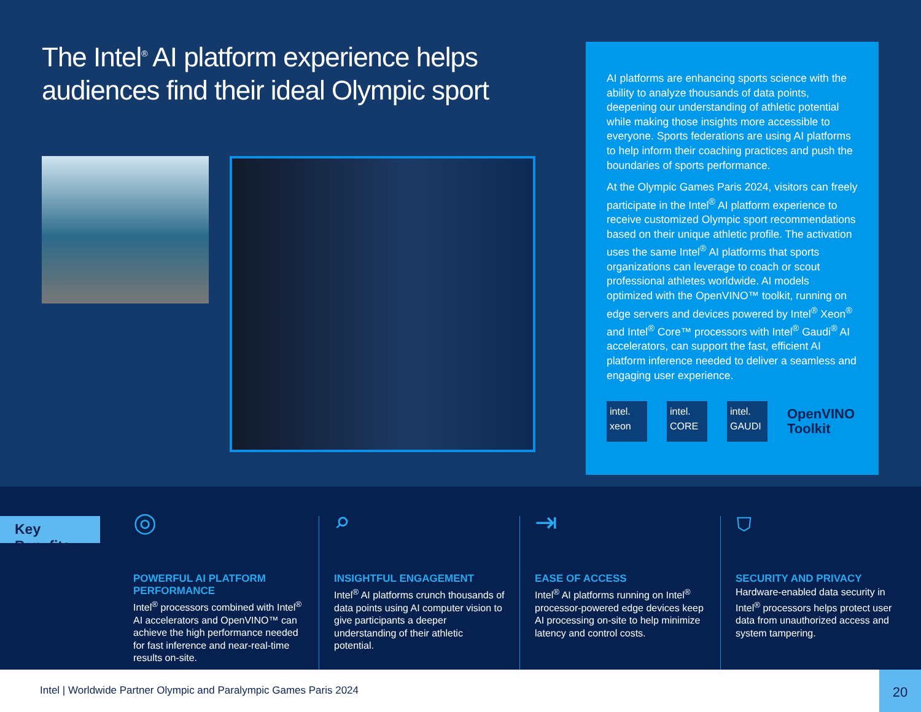The Intel<sup>®</sup> AI platform experience helps audiences find their ideal Olympic sport
AI platforms are enhancing sports science with the ability to analyze thousands of data points, deepening our understanding of athletic potential while making those insights more accessible to everyone. Sports federations are using AI platforms to help inform their coaching practices and push the boundaries of sports performance.
At the Olympic Games Paris 2024, visitors can freely participate in the Intel<sup>®</sup> AI platform experience to receive customized Olympic sport recommendations based on their unique athletic profile. The activation uses the same Intel<sup>®</sup> AI platforms that sports organizations can leverage to coach or scout professional athletes worldwide. AI models optimized with the OpenVINO™ toolkit, running on edge servers and devices powered by Intel<sup>®</sup> Xeon<sup>®</sup> and Intel<sup>®</sup> Core™ processors with Intel<sup>®</sup> Gaudi<sup>®</sup> AI accelerators, can support the fast, efficient AI platform inference needed to deliver a seamless and engaging user experience.
intel.
xeon
intel.
CORE
intel.
GAUDI
OpenVINO
Toolkit
Key Benefits
◎
POWERFUL AI PLATFORM PERFORMANCE
Intel<sup>®</sup> processors combined with Intel<sup>®</sup> AI accelerators and OpenVINO™ can achieve the high performance needed for fast inference and near-real-time results on-site.
⌕
INSIGHTFUL ENGAGEMENT
Intel<sup>®</sup> AI platforms crunch thousands of data points using AI computer vision to give participants a deeper understanding of their athletic potential.
⇥
EASE OF ACCESS
Intel<sup>®</sup> AI platforms running on Intel<sup>®</sup> processor-powered edge devices keep AI processing on-site to help minimize latency and control costs.
⛉
SECURITY AND PRIVACY
Hardware-enabled data security in Intel<sup>®</sup> processors helps protect user data from unauthorized access and system tampering.
Intel | Worldwide Partner Olympic and Paralympic Games Paris 2024
20